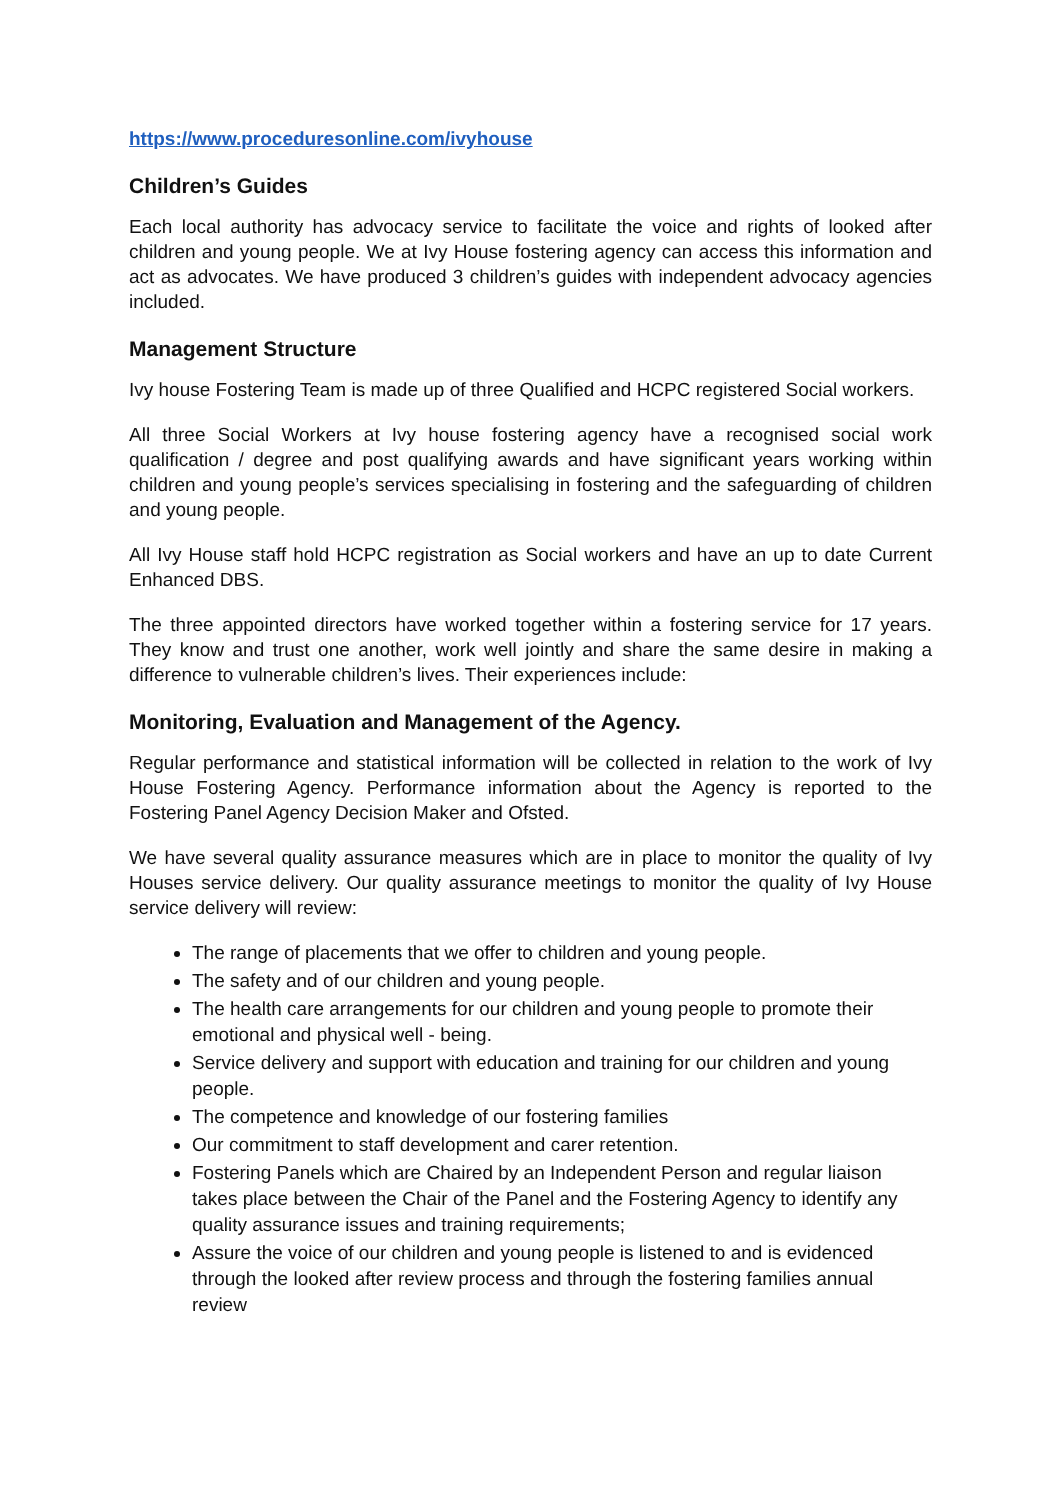https://www.proceduresonline.com/ivyhouse
Children’s Guides
Each local authority has advocacy service to facilitate the voice and rights of looked after children and young people. We at Ivy House fostering agency can access this information and act as advocates. We have produced 3 children’s guides with independent advocacy agencies included.
Management Structure
Ivy house Fostering Team is made up of three Qualified and HCPC registered Social workers.
All three Social Workers at Ivy house fostering agency have a recognised social work qualification / degree and post qualifying awards and have significant years working within children and young people’s services specialising in fostering and the safeguarding of children and young people.
All Ivy House staff hold HCPC registration as Social workers and have an up to date Current Enhanced DBS.
The three appointed directors have worked together within a fostering service for 17 years. They know and trust one another, work well jointly and share the same desire in making a difference to vulnerable children’s lives. Their experiences include:
Monitoring, Evaluation and Management of the Agency.
Regular performance and statistical information will be collected in relation to the work of Ivy House Fostering Agency. Performance information about the Agency is reported to the Fostering Panel Agency Decision Maker and Ofsted.
We have several quality assurance measures which are in place to monitor the quality of Ivy Houses service delivery. Our quality assurance meetings to monitor the quality of Ivy House service delivery will review:
The range of placements that we offer to children and young people.
The safety and of our children and young people.
The health care arrangements for our children and young people to promote their emotional and physical well - being.
Service delivery and support with education and training for our children and young people.
The competence and knowledge of our fostering families
Our commitment to staff development and carer retention.
Fostering Panels which are Chaired by an Independent Person and regular liaison takes place between the Chair of the Panel and the Fostering Agency to identify any quality assurance issues and training requirements;
Assure the voice of our children and young people is listened to and is evidenced through the looked after review process and through the fostering families annual review